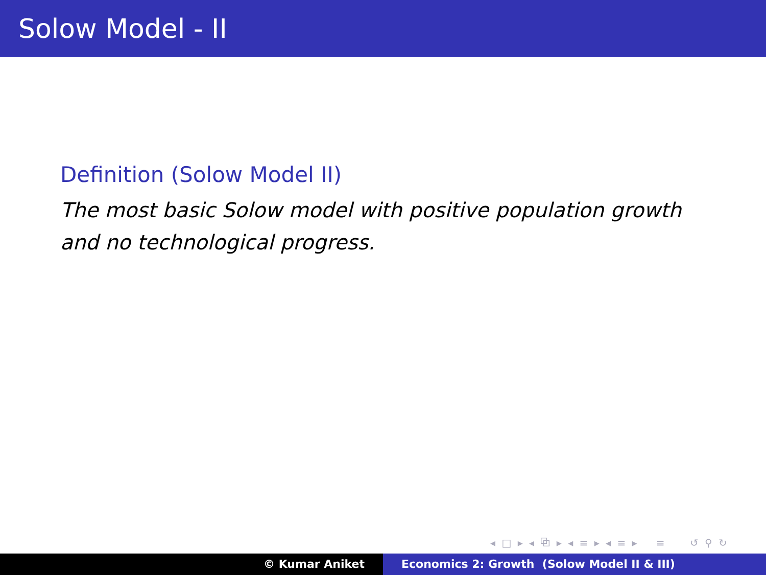Solow Model - II
Definition (Solow Model II)
The most basic Solow model with positive population growth and no technological progress.
◂ □ ▸ ◂ ⧉ ▸ ◂ ≡ ▸ ◂ ≡ ▸ ≡ ↺ ⚲ ↻
© Kumar Aniket Economics 2: Growth (Solow Model II & III)